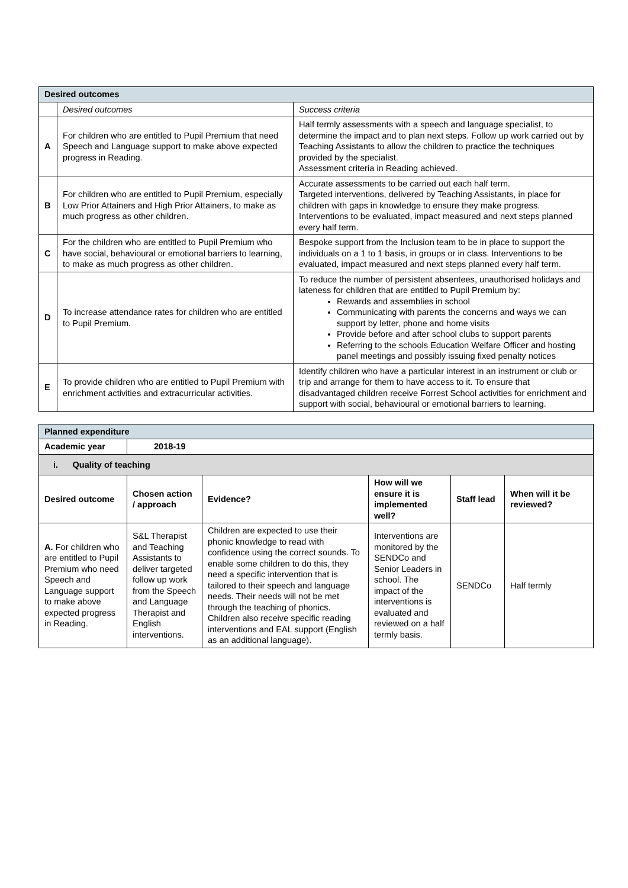| Desired outcomes | | |
| | Desired outcomes | Success criteria |
| A | For children who are entitled to Pupil Premium that need Speech and Language support to make above expected progress in Reading. | Half termly assessments with a speech and language specialist, to determine the impact and to plan next steps. Follow up work carried out by Teaching Assistants to allow the children to practice the techniques provided by the specialist. Assessment criteria in Reading achieved. |
| B | For children who are entitled to Pupil Premium, especially Low Prior Attainers and High Prior Attainers, to make as much progress as other children. | Accurate assessments to be carried out each half term. Targeted interventions, delivered by Teaching Assistants, in place for children with gaps in knowledge to ensure they make progress. Interventions to be evaluated, impact measured and next steps planned every half term. |
| C | For the children who are entitled to Pupil Premium who have social, behavioural or emotional barriers to learning, to make as much progress as other children. | Bespoke support from the Inclusion team to be in place to support the individuals on a 1 to 1 basis, in groups or in class. Interventions to be evaluated, impact measured and next steps planned every half term. |
| D | To increase attendance rates for children who are entitled to Pupil Premium. | To reduce the number of persistent absentees, unauthorised holidays and lateness for children that are entitled to Pupil Premium by: Rewards and assemblies in school Communicating with parents the concerns and ways we can support by letter, phone and home visits Provide before and after school clubs to support parents Referring to the schools Education Welfare Officer and hosting panel meetings and possibly issuing fixed penalty notices |
| E | To provide children who are entitled to Pupil Premium with enrichment activities and extracurricular activities. | Identify children who have a particular interest in an instrument or club or trip and arrange for them to have access to it. To ensure that disadvantaged children receive Forrest School activities for enrichment and support with social, behavioural or emotional barriers to learning. |
| Planned expenditure | | | | | |
| Academic year | 2018-19 | | | | |
| i. Quality of teaching | | | | | |
| Desired outcome | Chosen action / approach | Evidence? | How will we ensure it is implemented well? | Staff lead | When will it be reviewed? |
| A. For children who are entitled to Pupil Premium who need Speech and Language support to make above expected progress in Reading. | S&L Therapist and Teaching Assistants to deliver targeted follow up work from the Speech and Language Therapist and English interventions. | Children are expected to use their phonic knowledge to read with confidence using the correct sounds. To enable some children to do this, they need a specific intervention that is tailored to their speech and language needs. Their needs will not be met through the teaching of phonics. Children also receive specific reading interventions and EAL support (English as an additional language). | Interventions are monitored by the SENDCo and Senior Leaders in school. The impact of the interventions is evaluated and reviewed on a half termly basis. | SENDCo | Half termly |